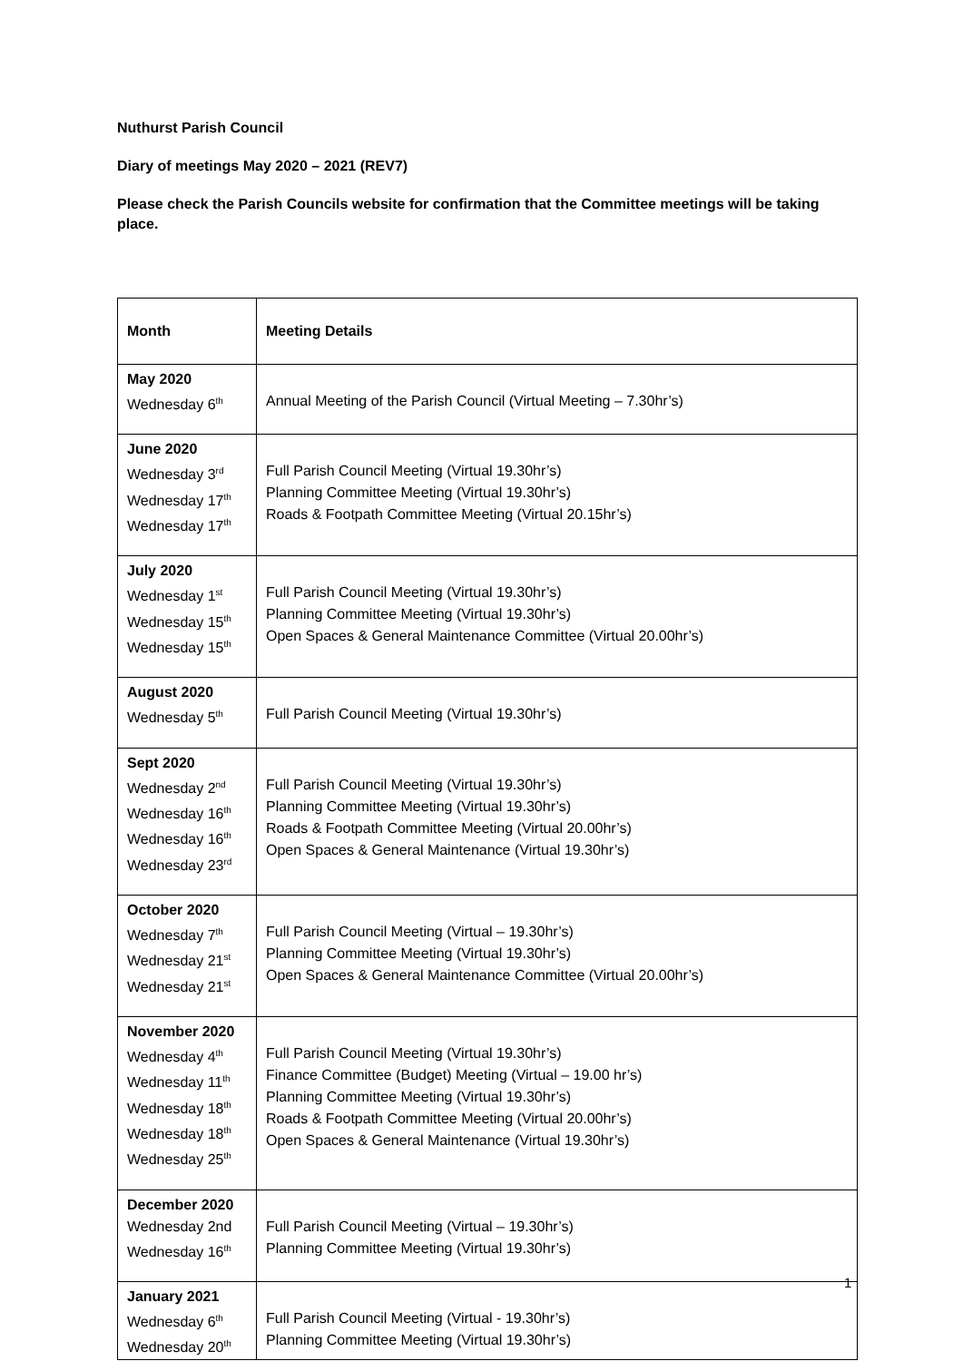Nuthurst Parish Council
Diary of meetings May 2020 – 2021 (REV7)
Please check the Parish Councils website for confirmation that the Committee meetings will be taking place.
| Month | Meeting Details |
| --- | --- |
| May 2020 Wednesday 6<sup>th</sup> | Annual Meeting of the Parish Council (Virtual Meeting – 7.30hr’s) |
| June 2020 Wednesday 3<sup>rd</sup> Wednesday 17<sup>th</sup> Wednesday 17<sup>th</sup> | Full Parish Council Meeting (Virtual 19.30hr’s) Planning Committee Meeting (Virtual 19.30hr’s) Roads & Footpath Committee Meeting (Virtual 20.15hr’s) |
| July 2020 Wednesday 1<sup>st</sup> Wednesday 15<sup>th</sup> Wednesday 15<sup>th</sup> | Full Parish Council Meeting (Virtual 19.30hr’s) Planning Committee Meeting (Virtual 19.30hr’s) Open Spaces & General Maintenance Committee (Virtual 20.00hr’s) |
| August 2020 Wednesday 5<sup>th</sup> | Full Parish Council Meeting (Virtual 19.30hr’s) |
| Sept 2020 Wednesday 2<sup>nd</sup> Wednesday 16<sup>th</sup> Wednesday 16<sup>th</sup> Wednesday 23<sup>rd</sup> | Full Parish Council Meeting (Virtual 19.30hr’s) Planning Committee Meeting (Virtual 19.30hr’s) Roads & Footpath Committee Meeting (Virtual 20.00hr’s) Open Spaces & General Maintenance (Virtual 19.30hr’s) |
| October 2020 Wednesday 7<sup>th</sup> Wednesday 21<sup>st</sup> Wednesday 21<sup>st</sup> | Full Parish Council Meeting (Virtual – 19.30hr’s) Planning Committee Meeting (Virtual 19.30hr’s) Open Spaces & General Maintenance Committee (Virtual 20.00hr’s) |
| November 2020 Wednesday 4<sup>th</sup> Wednesday 11<sup>th</sup> Wednesday 18<sup>th</sup> Wednesday 18<sup>th</sup> Wednesday 25<sup>th</sup> | Full Parish Council Meeting (Virtual 19.30hr’s) Finance Committee (Budget) Meeting (Virtual – 19.00 hr’s) Planning Committee Meeting (Virtual 19.30hr’s) Roads & Footpath Committee Meeting (Virtual 20.00hr’s) Open Spaces & General Maintenance (Virtual 19.30hr’s) |
| December 2020 Wednesday 2nd Wednesday 16<sup>th</sup> | Full Parish Council Meeting (Virtual – 19.30hr’s) Planning Committee Meeting (Virtual 19.30hr’s) |
| January 2021 Wednesday 6<sup>th</sup> Wednesday 20<sup>th</sup> | Full Parish Council Meeting (Virtual - 19.30hr’s) Planning Committee Meeting (Virtual 19.30hr’s) |
1